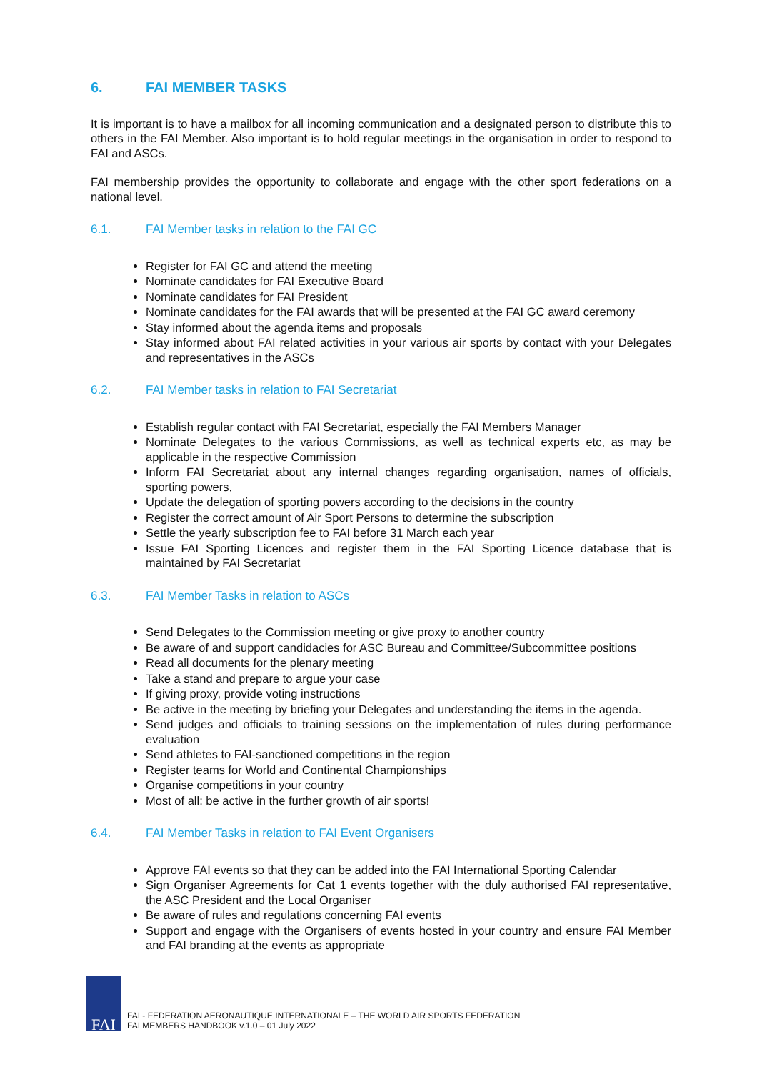6. FAI MEMBER TASKS
It is important is to have a mailbox for all incoming communication and a designated person to distribute this to others in the FAI Member. Also important is to hold regular meetings in the organisation in order to respond to FAI and ASCs.
FAI membership provides the opportunity to collaborate and engage with the other sport federations on a national level.
6.1. FAI Member tasks in relation to the FAI GC
Register for FAI GC and attend the meeting
Nominate candidates for FAI Executive Board
Nominate candidates for FAI President
Nominate candidates for the FAI awards that will be presented at the FAI GC award ceremony
Stay informed about the agenda items and proposals
Stay informed about FAI related activities in your various air sports by contact with your Delegates and representatives in the ASCs
6.2. FAI Member tasks in relation to FAI Secretariat
Establish regular contact with FAI Secretariat, especially the FAI Members Manager
Nominate Delegates to the various Commissions, as well as technical experts etc, as may be applicable in the respective Commission
Inform FAI Secretariat about any internal changes regarding organisation, names of officials, sporting powers,
Update the delegation of sporting powers according to the decisions in the country
Register the correct amount of Air Sport Persons to determine the subscription
Settle the yearly subscription fee to FAI before 31 March each year
Issue FAI Sporting Licences and register them in the FAI Sporting Licence database that is maintained by FAI Secretariat
6.3. FAI Member Tasks in relation to ASCs
Send Delegates to the Commission meeting or give proxy to another country
Be aware of and support candidacies for ASC Bureau and Committee/Subcommittee positions
Read all documents for the plenary meeting
Take a stand and prepare to argue your case
If giving proxy, provide voting instructions
Be active in the meeting by briefing your Delegates and understanding the items in the agenda.
Send judges and officials to training sessions on the implementation of rules during performance evaluation
Send athletes to FAI-sanctioned competitions in the region
Register teams for World and Continental Championships
Organise competitions in your country
Most of all: be active in the further growth of air sports!
6.4. FAI Member Tasks in relation to FAI Event Organisers
Approve FAI events so that they can be added into the FAI International Sporting Calendar
Sign Organiser Agreements for Cat 1 events together with the duly authorised FAI representative, the ASC President and the Local Organiser
Be aware of rules and regulations concerning FAI events
Support and engage with the Organisers of events hosted in your country and ensure FAI Member and FAI branding at the events as appropriate
FAI
FAI - FEDERATION AERONAUTIQUE INTERNATIONALE – THE WORLD AIR SPORTS FEDERATION
FAI MEMBERS HANDBOOK v.1.0 – 01 July 2022